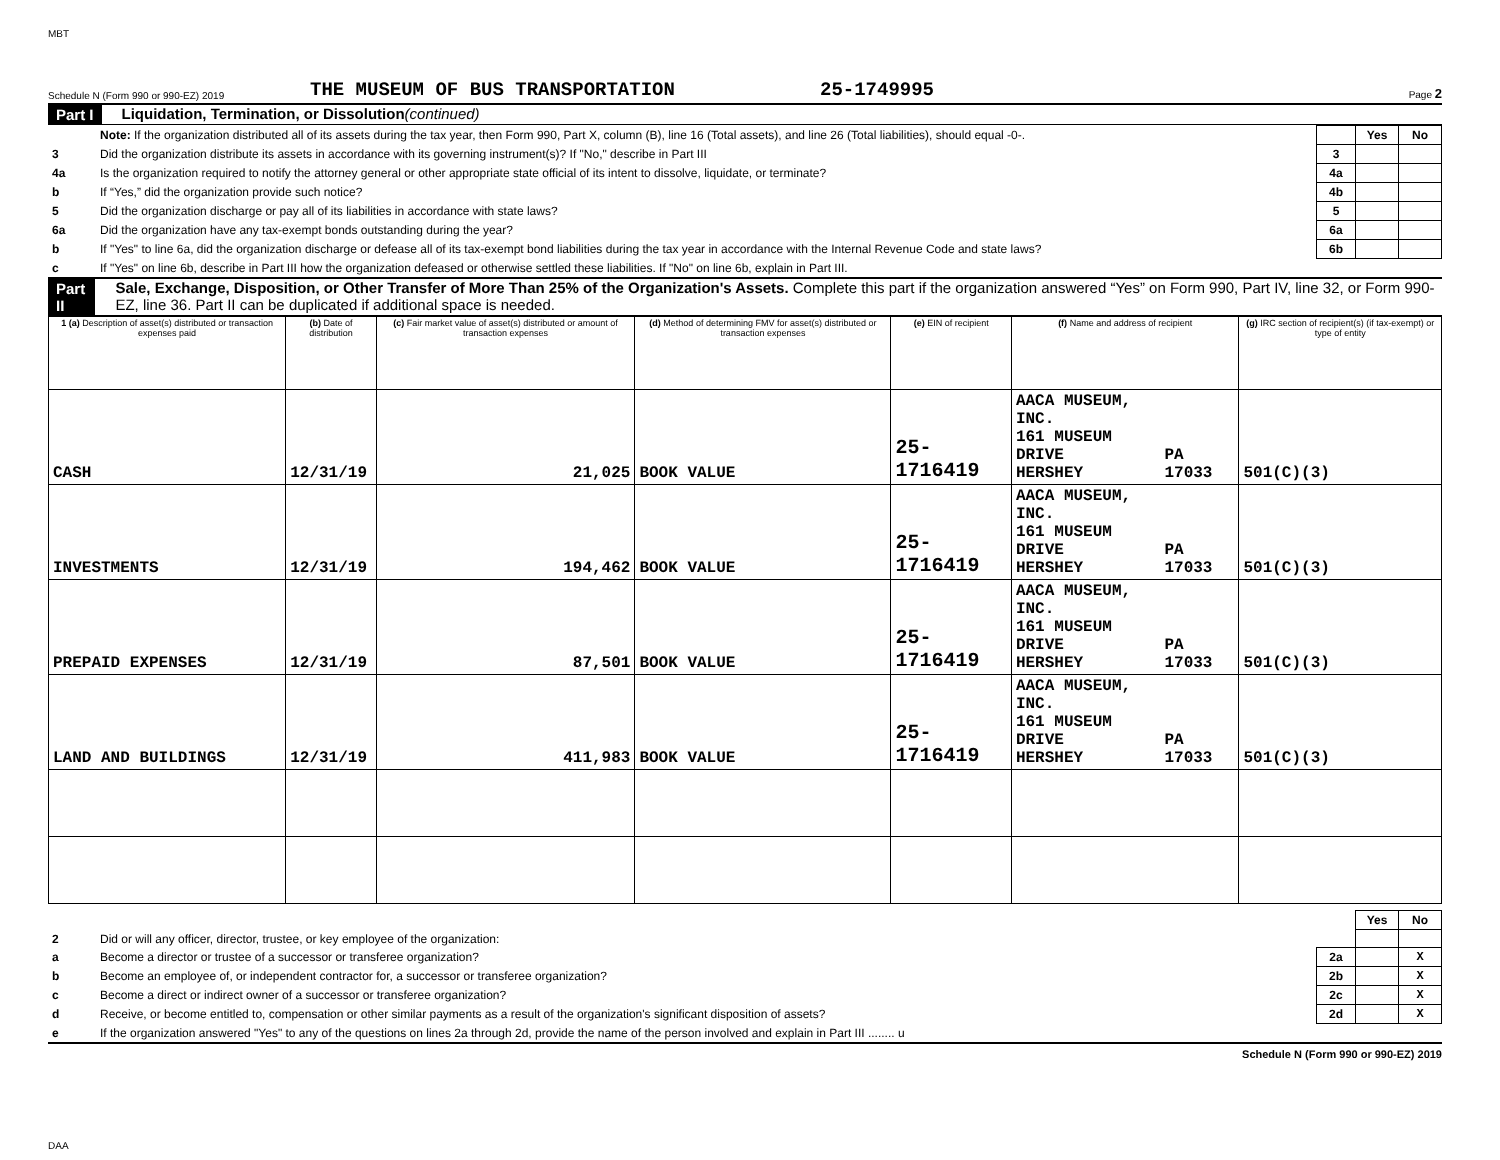MBT
Schedule N (Form 990 or 990-EZ) 2019 THE MUSEUM OF BUS TRANSPORTATION 25-1749995 Page 2
Part I Liquidation, Termination, or Dissolution (continued)
| | Note: If the organization distributed all of its assets during the tax year, then Form 990, Part X, column (B), line 16 (Total assets), and line 26 (Total liabilities), should equal -0-. | | Yes | No |
| 3 | Did the organization distribute its assets in accordance with its governing instrument(s)? If "No," describe in Part III | 3 | | |
| 4a | Is the organization required to notify the attorney general or other appropriate state official of its intent to dissolve, liquidate, or terminate? | 4a | | |
| b | If “Yes,” did the organization provide such notice? | 4b | | |
| 5 | Did the organization discharge or pay all of its liabilities in accordance with state laws? | 5 | | |
| 6a | Did the organization have any tax-exempt bonds outstanding during the year? | 6a | | |
| b | If "Yes" to line 6a, did the organization discharge or defease all of its tax-exempt bond liabilities during the tax year in accordance with the Internal Revenue Code and state laws? | 6b | | |
| c | If "Yes" on line 6b, describe in Part III how the organization defeased or otherwise settled these liabilities. If "No" on line 6b, explain in Part III. | | | |
Part II Sale, Exchange, Disposition, or Other Transfer of More Than 25% of the Organization's Assets. Complete this part if the organization answered “Yes” on Form 990, Part IV, line 32, or Form 990-EZ, line 36. Part II can be duplicated if additional space is needed.
| 1 (a) Description of asset(s) distributed or transaction expenses paid | (b) Date of distribution | (c) Fair market value of asset(s) distributed or amount of transaction expenses | (d) Method of determining FMV for asset(s) distributed or transaction expenses | (e) EIN of recipient | (f) Name and address of recipient | | (g) IRC section of recipient(s) (if tax-exempt) or type of entity |
| --- | --- | --- | --- | --- | --- | --- | --- |
| CASH | 12/31/19 | 21,025 | BOOK VALUE | 25-1716419 | AACA MUSEUM, INC. 161 MUSEUM DRIVE HERSHEY | PA 17033 | 501(C)(3) |
| INVESTMENTS | 12/31/19 | 194,462 | BOOK VALUE | 25-1716419 | AACA MUSEUM, INC. 161 MUSEUM DRIVE HERSHEY | PA 17033 | 501(C)(3) |
| PREPAID EXPENSES | 12/31/19 | 87,501 | BOOK VALUE | 25-1716419 | AACA MUSEUM, INC. 161 MUSEUM DRIVE HERSHEY | PA 17033 | 501(C)(3) |
| LAND AND BUILDINGS | 12/31/19 | 411,983 | BOOK VALUE | 25-1716419 | AACA MUSEUM, INC. 161 MUSEUM DRIVE HERSHEY | PA 17033 | 501(C)(3) |
| | | | Yes | No |
| 2 | Did or will any officer, director, trustee, or key employee of the organization: | | | |
| a | Become a director or trustee of a successor or transferee organization? | 2a | | X |
| b | Become an employee of, or independent contractor for, a successor or transferee organization? | 2b | | X |
| c | Become a direct or indirect owner of a successor or transferee organization? | 2c | | X |
| d | Receive, or become entitled to, compensation or other similar payments as a result of the organization's significant disposition of assets? | 2d | | X |
| e | If the organization answered "Yes" to any of the questions on lines 2a through 2d, provide the name of the person involved and explain in Part III ........ u | | | |
Schedule N (Form 990 or 990-EZ) 2019
DAA